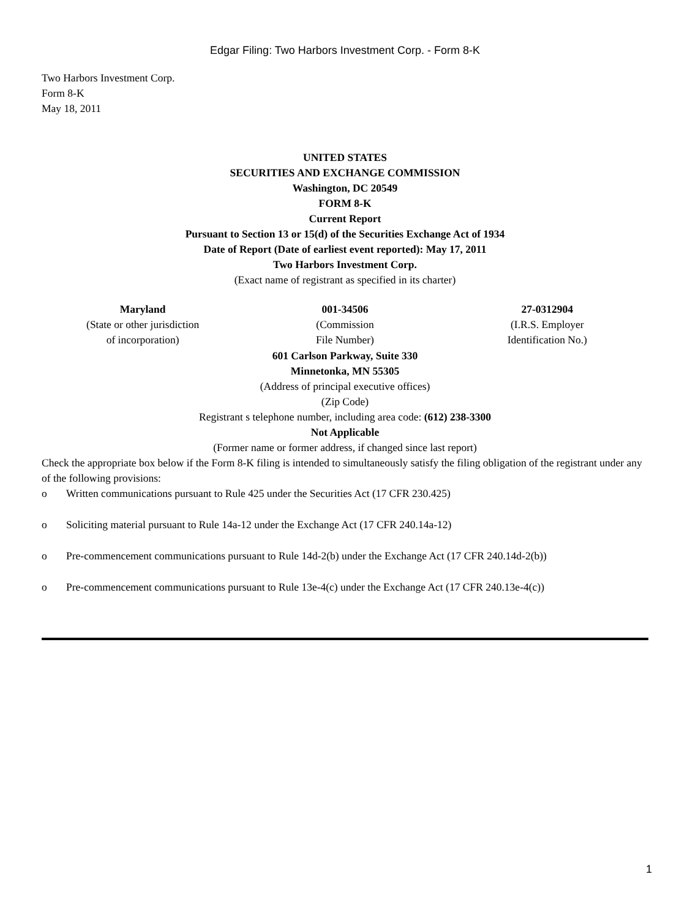Edgar Filing: Two Harbors Investment Corp. - Form 8-K
Two Harbors Investment Corp.
Form 8-K
May 18, 2011
UNITED STATES
SECURITIES AND EXCHANGE COMMISSION
Washington, DC 20549
FORM 8-K
Current Report
Pursuant to Section 13 or 15(d) of the Securities Exchange Act of 1934
Date of Report (Date of earliest event reported): May 17, 2011
Two Harbors Investment Corp.
(Exact name of registrant as specified in its charter)
| Maryland (State or other jurisdiction of incorporation) | 001-34506 (Commission File Number) | 27-0312904 (I.R.S. Employer Identification No.) |
601 Carlson Parkway, Suite 330
Minnetonka, MN 55305
(Address of principal executive offices)
(Zip Code)
Registrant s telephone number, including area code: (612) 238-3300
Not Applicable
(Former name or former address, if changed since last report)
Check the appropriate box below if the Form 8-K filing is intended to simultaneously satisfy the filing obligation of the registrant under any of the following provisions:
o Written communications pursuant to Rule 425 under the Securities Act (17 CFR 230.425)
o Soliciting material pursuant to Rule 14a-12 under the Exchange Act (17 CFR 240.14a-12)
o Pre-commencement communications pursuant to Rule 14d-2(b) under the Exchange Act (17 CFR 240.14d-2(b))
o Pre-commencement communications pursuant to Rule 13e-4(c) under the Exchange Act (17 CFR 240.13e-4(c))
1